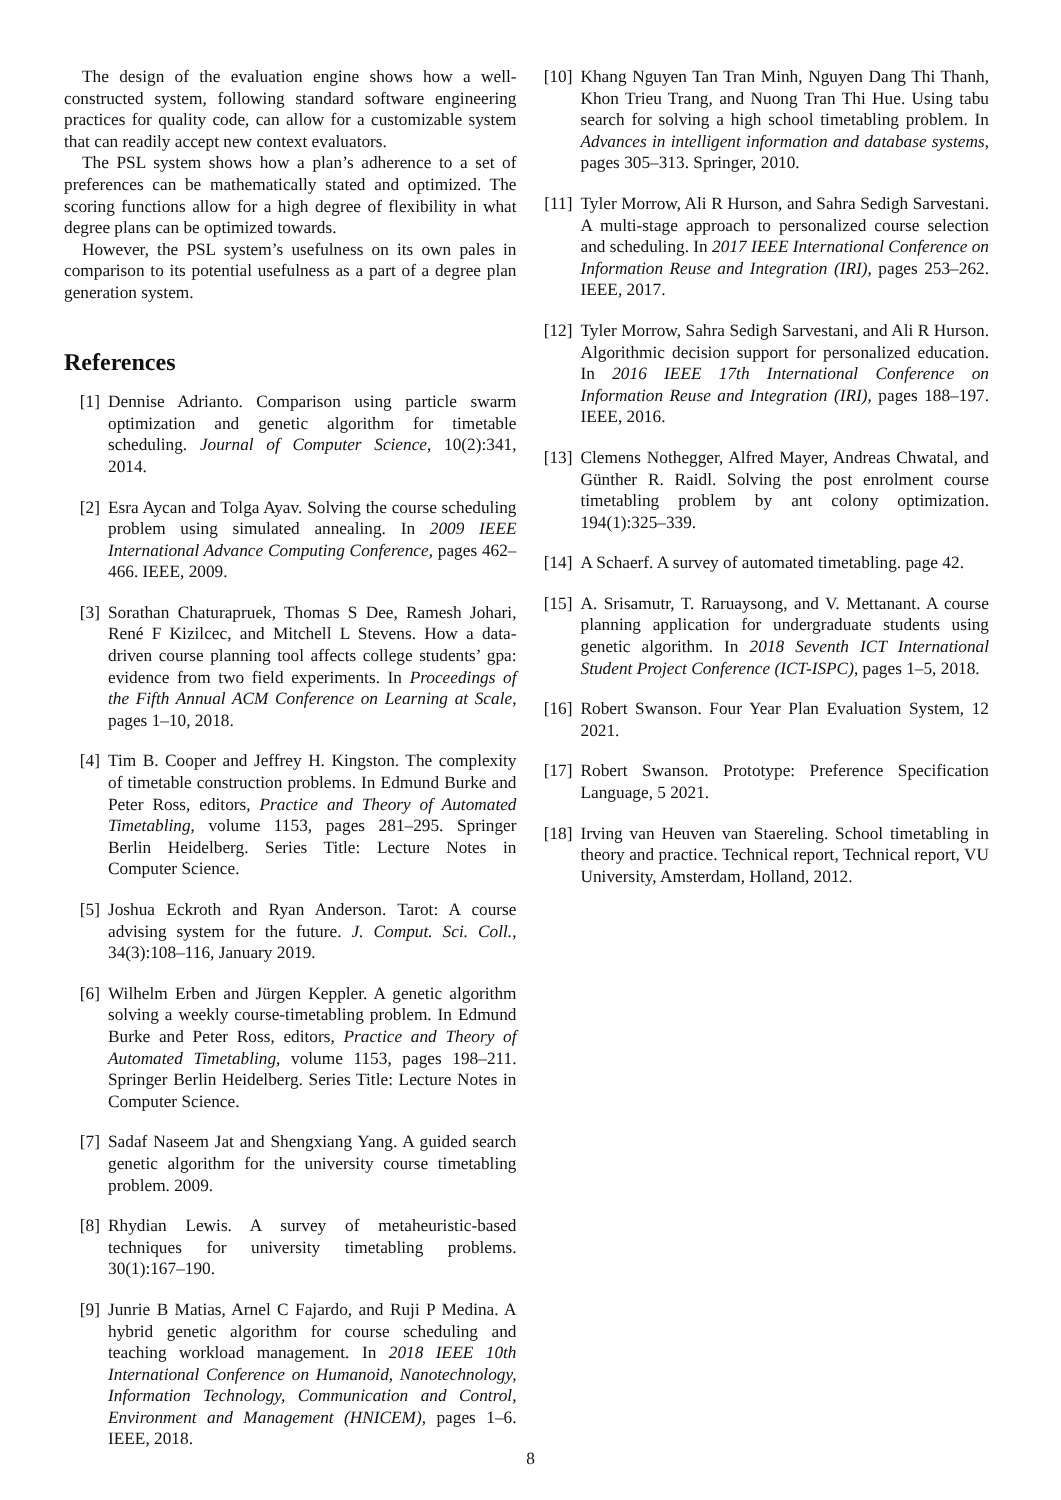The design of the evaluation engine shows how a well-constructed system, following standard software engineering practices for quality code, can allow for a customizable system that can readily accept new context evaluators.
The PSL system shows how a plan’s adherence to a set of preferences can be mathematically stated and optimized. The scoring functions allow for a high degree of flexibility in what degree plans can be optimized towards.
However, the PSL system’s usefulness on its own pales in comparison to its potential usefulness as a part of a degree plan generation system.
References
[1] Dennise Adrianto. Comparison using particle swarm optimization and genetic algorithm for timetable scheduling. Journal of Computer Science, 10(2):341, 2014.
[2] Esra Aycan and Tolga Ayav. Solving the course scheduling problem using simulated annealing. In 2009 IEEE International Advance Computing Conference, pages 462–466. IEEE, 2009.
[3] Sorathan Chaturapruek, Thomas S Dee, Ramesh Johari, René F Kizilcec, and Mitchell L Stevens. How a data-driven course planning tool affects college students’ gpa: evidence from two field experiments. In Proceedings of the Fifth Annual ACM Conference on Learning at Scale, pages 1–10, 2018.
[4] Tim B. Cooper and Jeffrey H. Kingston. The complexity of timetable construction problems. In Edmund Burke and Peter Ross, editors, Practice and Theory of Automated Timetabling, volume 1153, pages 281–295. Springer Berlin Heidelberg. Series Title: Lecture Notes in Computer Science.
[5] Joshua Eckroth and Ryan Anderson. Tarot: A course advising system for the future. J. Comput. Sci. Coll., 34(3):108–116, January 2019.
[6] Wilhelm Erben and Jürgen Keppler. A genetic algorithm solving a weekly course-timetabling problem. In Edmund Burke and Peter Ross, editors, Practice and Theory of Automated Timetabling, volume 1153, pages 198–211. Springer Berlin Heidelberg. Series Title: Lecture Notes in Computer Science.
[7] Sadaf Naseem Jat and Shengxiang Yang. A guided search genetic algorithm for the university course timetabling problem. 2009.
[8] Rhydian Lewis. A survey of metaheuristic-based techniques for university timetabling problems. 30(1):167–190.
[9] Junrie B Matias, Arnel C Fajardo, and Ruji P Medina. A hybrid genetic algorithm for course scheduling and teaching workload management. In 2018 IEEE 10th International Conference on Humanoid, Nanotechnology, Information Technology, Communication and Control, Environment and Management (HNICEM), pages 1–6. IEEE, 2018.
[10] Khang Nguyen Tan Tran Minh, Nguyen Dang Thi Thanh, Khon Trieu Trang, and Nuong Tran Thi Hue. Using tabu search for solving a high school timetabling problem. In Advances in intelligent information and database systems, pages 305–313. Springer, 2010.
[11] Tyler Morrow, Ali R Hurson, and Sahra Sedigh Sarvestani. A multi-stage approach to personalized course selection and scheduling. In 2017 IEEE International Conference on Information Reuse and Integration (IRI), pages 253–262. IEEE, 2017.
[12] Tyler Morrow, Sahra Sedigh Sarvestani, and Ali R Hurson. Algorithmic decision support for personalized education. In 2016 IEEE 17th International Conference on Information Reuse and Integration (IRI), pages 188–197. IEEE, 2016.
[13] Clemens Nothegger, Alfred Mayer, Andreas Chwatal, and Günther R. Raidl. Solving the post enrolment course timetabling problem by ant colony optimization. 194(1):325–339.
[14] A Schaerf. A survey of automated timetabling. page 42.
[15] A. Srisamutr, T. Raruaysong, and V. Mettanant. A course planning application for undergraduate students using genetic algorithm. In 2018 Seventh ICT International Student Project Conference (ICT-ISPC), pages 1–5, 2018.
[16] Robert Swanson. Four Year Plan Evaluation System, 12 2021.
[17] Robert Swanson. Prototype: Preference Specification Language, 5 2021.
[18] Irving van Heuven van Staereling. School timetabling in theory and practice. Technical report, Technical report, VU University, Amsterdam, Holland, 2012.
8